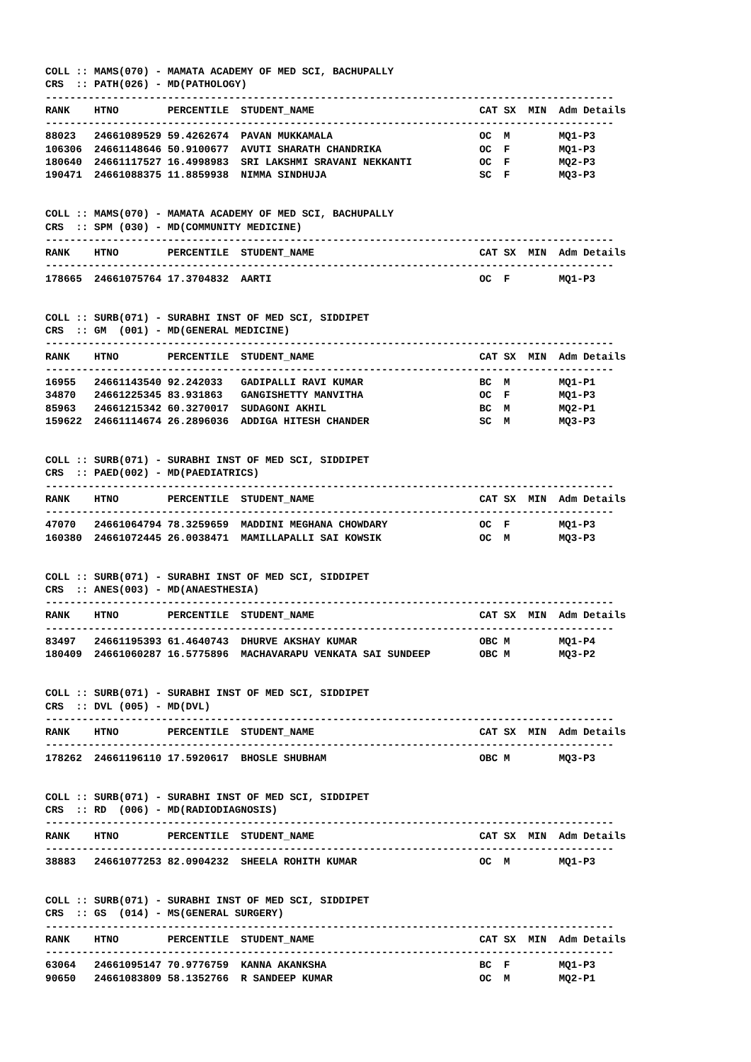COLL :: MAMS(070) - MAMATA ACADEMY OF MED SCI, BACHUPALLY
CRS  :: PATH(026) - MD(PATHOLOGY)
---------------------------------------------------------------------------------------------
RANK    HTNO        PERCENTILE  STUDENT_NAME                           CAT SX  MIN  Adm Details
---------------------------------------------------------------------------------------------
88023   24661089529 59.4262674  PAVAN MUKKAMALA                        OC  M        MQ1-P3
106306  24661148646 50.9100677  AVUTI SHARATH CHANDRIKA                OC  F        MQ1-P3
180640  24661117527 16.4998983  SRI LAKSHMI SRAVANI NEKKANTI           OC  F        MQ2-P3
190471  24661088375 11.8859938  NIMMA SINDHUJA                         SC  F        MQ3-P3


COLL :: MAMS(070) - MAMATA ACADEMY OF MED SCI, BACHUPALLY
CRS  :: SPM (030) - MD(COMMUNITY MEDICINE)
---------------------------------------------------------------------------------------------
RANK    HTNO        PERCENTILE  STUDENT_NAME                           CAT SX  MIN  Adm Details
---------------------------------------------------------------------------------------------
178665  24661075764 17.3704832  AARTI                                  OC  F        MQ1-P3


COLL :: SURB(071) - SURABHI INST OF MED SCI, SIDDIPET
CRS  :: GM  (001) - MD(GENERAL MEDICINE)
---------------------------------------------------------------------------------------------
RANK    HTNO        PERCENTILE  STUDENT_NAME                           CAT SX  MIN  Adm Details
---------------------------------------------------------------------------------------------
16955   24661143540 92.242033   GADIPALLI RAVI KUMAR                   BC  M        MQ1-P1
34870   24661225345 83.931863   GANGISHETTY MANVITHA                   OC  F        MQ1-P3
85963   24661215342 60.3270017  SUDAGONI AKHIL                         BC  M        MQ2-P1
159622  24661114674 26.2896036  ADDIGA HITESH CHANDER                  SC  M        MQ3-P3


COLL :: SURB(071) - SURABHI INST OF MED SCI, SIDDIPET
CRS  :: PAED(002) - MD(PAEDIATRICS)
---------------------------------------------------------------------------------------------
RANK    HTNO        PERCENTILE  STUDENT_NAME                           CAT SX  MIN  Adm Details
---------------------------------------------------------------------------------------------
47070   24661064794 78.3259659  MADDINI MEGHANA CHOWDARY               OC  F        MQ1-P3
160380  24661072445 26.0038471  MAMILLAPALLI SAI KOWSIK                OC  M        MQ3-P3


COLL :: SURB(071) - SURABHI INST OF MED SCI, SIDDIPET
CRS  :: ANES(003) - MD(ANAESTHESIA)
---------------------------------------------------------------------------------------------
RANK    HTNO        PERCENTILE  STUDENT_NAME                           CAT SX  MIN  Adm Details
---------------------------------------------------------------------------------------------
83497   24661195393 61.4640743  DHURVE AKSHAY KUMAR                    OBC M        MQ1-P4
180409  24661060287 16.5775896  MACHAVARAPU VENKATA SAI SUNDEEP        OBC M        MQ3-P2


COLL :: SURB(071) - SURABHI INST OF MED SCI, SIDDIPET
CRS  :: DVL (005) - MD(DVL)
---------------------------------------------------------------------------------------------
RANK    HTNO        PERCENTILE  STUDENT_NAME                           CAT SX  MIN  Adm Details
---------------------------------------------------------------------------------------------
178262  24661196110 17.5920617  BHOSLE SHUBHAM                         OBC M        MQ3-P3


COLL :: SURB(071) - SURABHI INST OF MED SCI, SIDDIPET
CRS  :: RD  (006) - MD(RADIODIAGNOSIS)
---------------------------------------------------------------------------------------------
RANK    HTNO        PERCENTILE  STUDENT_NAME                           CAT SX  MIN  Adm Details
---------------------------------------------------------------------------------------------
38883   24661077253 82.0904232  SHEELA ROHITH KUMAR                    OC  M        MQ1-P3


COLL :: SURB(071) - SURABHI INST OF MED SCI, SIDDIPET
CRS  :: GS  (014) - MS(GENERAL SURGERY)
---------------------------------------------------------------------------------------------
RANK    HTNO        PERCENTILE  STUDENT_NAME                           CAT SX  MIN  Adm Details
---------------------------------------------------------------------------------------------
63064   24661095147 70.9776759  KANNA AKANKSHA                         BC  F        MQ1-P3
90650   24661083809 58.1352766  R SANDEEP KUMAR                        OC  M        MQ2-P1